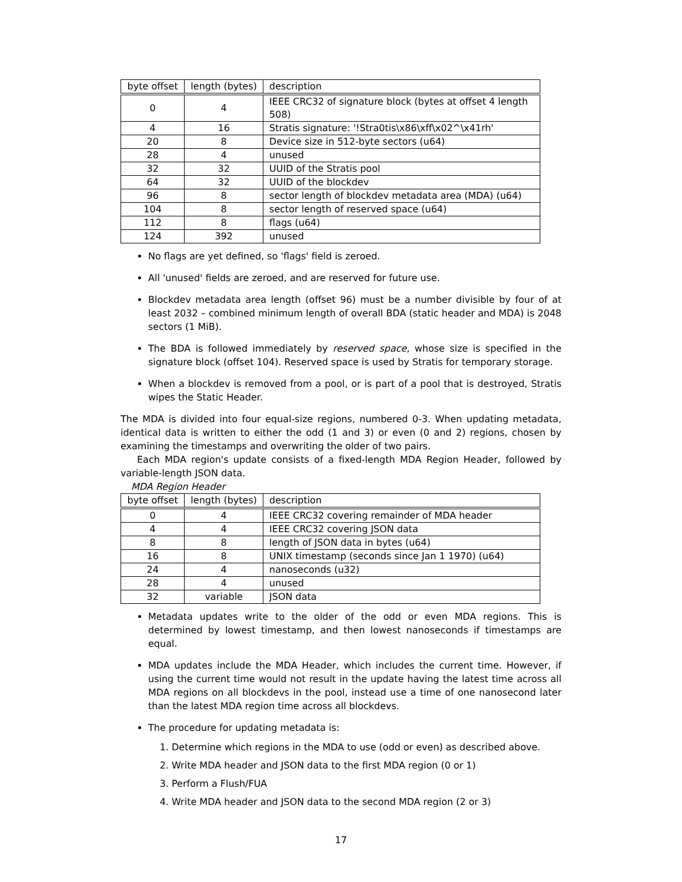| byte offset | length (bytes) | description |
| --- | --- | --- |
| 0 | 4 | IEEE CRC32 of signature block (bytes at offset 4 length 508) |
| 4 | 16 | Stratis signature: '!Stra0tis\x86\xff\x02^\x41rh' |
| 20 | 8 | Device size in 512-byte sectors (u64) |
| 28 | 4 | unused |
| 32 | 32 | UUID of the Stratis pool |
| 64 | 32 | UUID of the blockdev |
| 96 | 8 | sector length of blockdev metadata area (MDA) (u64) |
| 104 | 8 | sector length of reserved space (u64) |
| 112 | 8 | flags (u64) |
| 124 | 392 | unused |
No flags are yet defined, so 'flags' field is zeroed.
All 'unused' fields are zeroed, and are reserved for future use.
Blockdev metadata area length (offset 96) must be a number divisible by four of at least 2032 – combined minimum length of overall BDA (static header and MDA) is 2048 sectors (1 MiB).
The BDA is followed immediately by reserved space, whose size is specified in the signature block (offset 104). Reserved space is used by Stratis for temporary storage.
When a blockdev is removed from a pool, or is part of a pool that is destroyed, Stratis wipes the Static Header.
The MDA is divided into four equal-size regions, numbered 0-3. When updating metadata, identical data is written to either the odd (1 and 3) or even (0 and 2) regions, chosen by examining the timestamps and overwriting the older of two pairs.
Each MDA region's update consists of a fixed-length MDA Region Header, followed by variable-length JSON data.
MDA Region Header
| byte offset | length (bytes) | description |
| --- | --- | --- |
| 0 | 4 | IEEE CRC32 covering remainder of MDA header |
| 4 | 4 | IEEE CRC32 covering JSON data |
| 8 | 8 | length of JSON data in bytes (u64) |
| 16 | 8 | UNIX timestamp (seconds since Jan 1 1970) (u64) |
| 24 | 4 | nanoseconds (u32) |
| 28 | 4 | unused |
| 32 | variable | JSON data |
Metadata updates write to the older of the odd or even MDA regions. This is determined by lowest timestamp, and then lowest nanoseconds if timestamps are equal.
MDA updates include the MDA Header, which includes the current time. However, if using the current time would not result in the update having the latest time across all MDA regions on all blockdevs in the pool, instead use a time of one nanosecond later than the latest MDA region time across all blockdevs.
The procedure for updating metadata is:
1. Determine which regions in the MDA to use (odd or even) as described above.
2. Write MDA header and JSON data to the first MDA region (0 or 1)
3. Perform a Flush/FUA
4. Write MDA header and JSON data to the second MDA region (2 or 3)
17